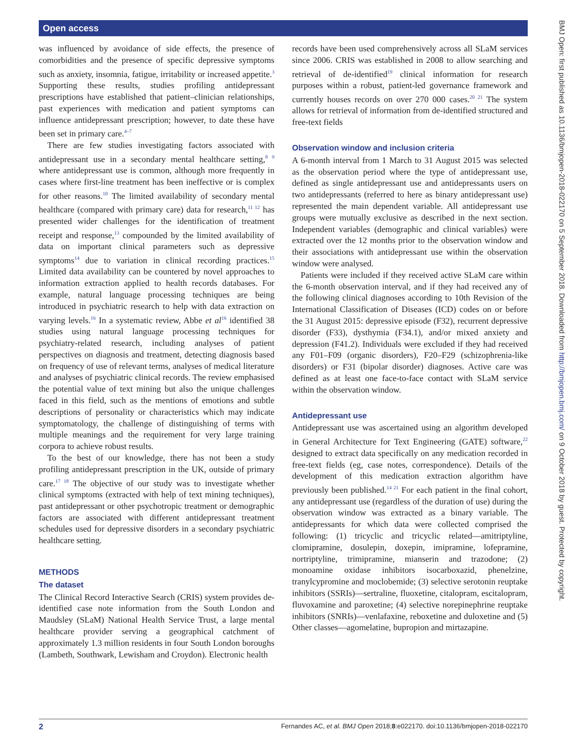Open access
BMJ Open: first published as 10.1136/bmjopen-2018-022170 on 5 September 2018. Downloaded from http://bmjopen.bmj.com/ on 9 October 2018 by guest. Protected by copyright.
was influenced by avoidance of side effects, the presence of comorbidities and the presence of specific depressive symptoms such as anxiety, insomnia, fatigue, irritability or increased appetite.<sup>3</sup> Supporting these results, studies profiling antidepressant prescriptions have established that patient–clinician relationships, past experiences with medication and patient symptoms can influence antidepressant prescription; however, to date these have been set in primary care.<sup>4–7</sup>
There are few studies investigating factors associated with antidepressant use in a secondary mental healthcare setting,<sup>8 9</sup> where antidepressant use is common, although more frequently in cases where first-line treatment has been ineffective or is complex for other reasons.<sup>10</sup> The limited availability of secondary mental healthcare (compared with primary care) data for research,<sup>11 12</sup> has presented wider challenges for the identification of treatment receipt and response,<sup>13</sup> compounded by the limited availability of data on important clinical parameters such as depressive symptoms<sup>14</sup> due to variation in clinical recording practices.<sup>15</sup> Limited data availability can be countered by novel approaches to information extraction applied to health records databases. For example, natural language processing techniques are being introduced in psychiatric research to help with data extraction on varying levels.<sup>16</sup> In a systematic review, Abbe et al<sup>16</sup> identified 38 studies using natural language processing techniques for psychiatry-related research, including analyses of patient perspectives on diagnosis and treatment, detecting diagnosis based on frequency of use of relevant terms, analyses of medical literature and analyses of psychiatric clinical records. The review emphasised the potential value of text mining but also the unique challenges faced in this field, such as the mentions of emotions and subtle descriptions of personality or characteristics which may indicate symptomatology, the challenge of distinguishing of terms with multiple meanings and the requirement for very large training corpora to achieve robust results.
To the best of our knowledge, there has not been a study profiling antidepressant prescription in the UK, outside of primary care.<sup>17 18</sup> The objective of our study was to investigate whether clinical symptoms (extracted with help of text mining techniques), past antidepressant or other psychotropic treatment or demographic factors are associated with different antidepressant treatment schedules used for depressive disorders in a secondary psychiatric healthcare setting.
METHODS
The dataset
The Clinical Record Interactive Search (CRIS) system provides de-identified case note information from the South London and Maudsley (SLaM) National Health Service Trust, a large mental healthcare provider serving a geographical catchment of approximately 1.3 million residents in four South London boroughs (Lambeth, Southwark, Lewisham and Croydon). Electronic health
records have been used comprehensively across all SLaM services since 2006. CRIS was established in 2008 to allow searching and retrieval of de-identified<sup>19</sup> clinical information for research purposes within a robust, patient-led governance framework and currently houses records on over 270 000 cases.<sup>20 21</sup> The system allows for retrieval of information from de-identified structured and free-text fields
Observation window and inclusion criteria
A 6-month interval from 1 March to 31 August 2015 was selected as the observation period where the type of antidepressant use, defined as single antidepressant use and antidepressants users on two antidepressants (referred to here as binary antidepressant use) represented the main dependent variable. All antidepressant use groups were mutually exclusive as described in the next section. Independent variables (demographic and clinical variables) were extracted over the 12 months prior to the observation window and their associations with antidepressant use within the observation window were analysed.
Patients were included if they received active SLaM care within the 6-month observation interval, and if they had received any of the following clinical diagnoses according to 10th Revision of the International Classification of Diseases (ICD) codes on or before the 31 August 2015: depressive episode (F32), recurrent depressive disorder (F33), dysthymia (F34.1), and/or mixed anxiety and depression (F41.2). Individuals were excluded if they had received any F01–F09 (organic disorders), F20–F29 (schizophrenia-like disorders) or F31 (bipolar disorder) diagnoses. Active care was defined as at least one face-to-face contact with SLaM service within the observation window.
Antidepressant use
Antidepressant use was ascertained using an algorithm developed in General Architecture for Text Engineering (GATE) software,<sup>22</sup> designed to extract data specifically on any medication recorded in free-text fields (eg, case notes, correspondence). Details of the development of this medication extraction algorithm have previously been published.<sup>14 21</sup> For each patient in the final cohort, any antidepressant use (regardless of the duration of use) during the observation window was extracted as a binary variable. The antidepressants for which data were collected comprised the following: (1) tricyclic and tricyclic related—amitriptyline, clomipramine, dosulepin, doxepin, imipramine, lofepramine, nortriptyline, trimipramine, mianserin and trazodone; (2) monoamine oxidase inhibitors isocarboxazid, phenelzine, tranylcypromine and moclobemide; (3) selective serotonin reuptake inhibitors (SSRIs)—sertraline, fluoxetine, citalopram, escitalopram, fluvoxamine and paroxetine; (4) selective norepinephrine reuptake inhibitors (SNRIs)—venlafaxine, reboxetine and duloxetine and (5) Other classes—agomelatine, bupropion and mirtazapine.
2 Fernandes AC, et al. BMJ Open 2018;8:e022170. doi:10.1136/bmjopen-2018-022170